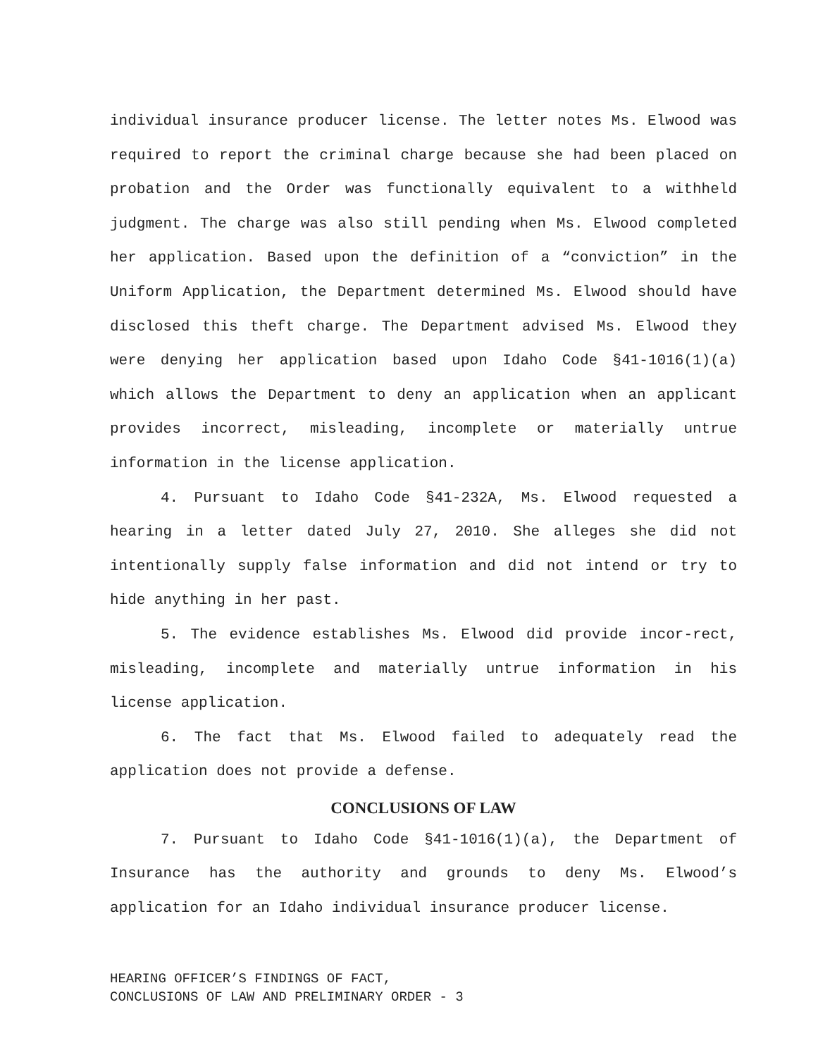individual insurance producer license. The letter notes Ms. Elwood was required to report the criminal charge because she had been placed on probation and the Order was functionally equivalent to a withheld judgment. The charge was also still pending when Ms. Elwood completed her application. Based upon the definition of a “conviction” in the Uniform Application, the Department determined Ms. Elwood should have disclosed this theft charge. The Department advised Ms. Elwood they were denying her application based upon Idaho Code §41-1016(1)(a) which allows the Department to deny an application when an applicant provides incorrect, misleading, incomplete or materially untrue information in the license application.
4. Pursuant to Idaho Code §41-232A, Ms. Elwood requested a hearing in a letter dated July 27, 2010. She alleges she did not intentionally supply false information and did not intend or try to hide anything in her past.
5. The evidence establishes Ms. Elwood did provide incor-rect, misleading, incomplete and materially untrue information in his license application.
6. The fact that Ms. Elwood failed to adequately read the application does not provide a defense.
CONCLUSIONS OF LAW
7. Pursuant to Idaho Code §41-1016(1)(a), the Department of Insurance has the authority and grounds to deny Ms. Elwood’s application for an Idaho individual insurance producer license.
HEARING OFFICER’S FINDINGS OF FACT,
CONCLUSIONS OF LAW AND PRELIMINARY ORDER - 3